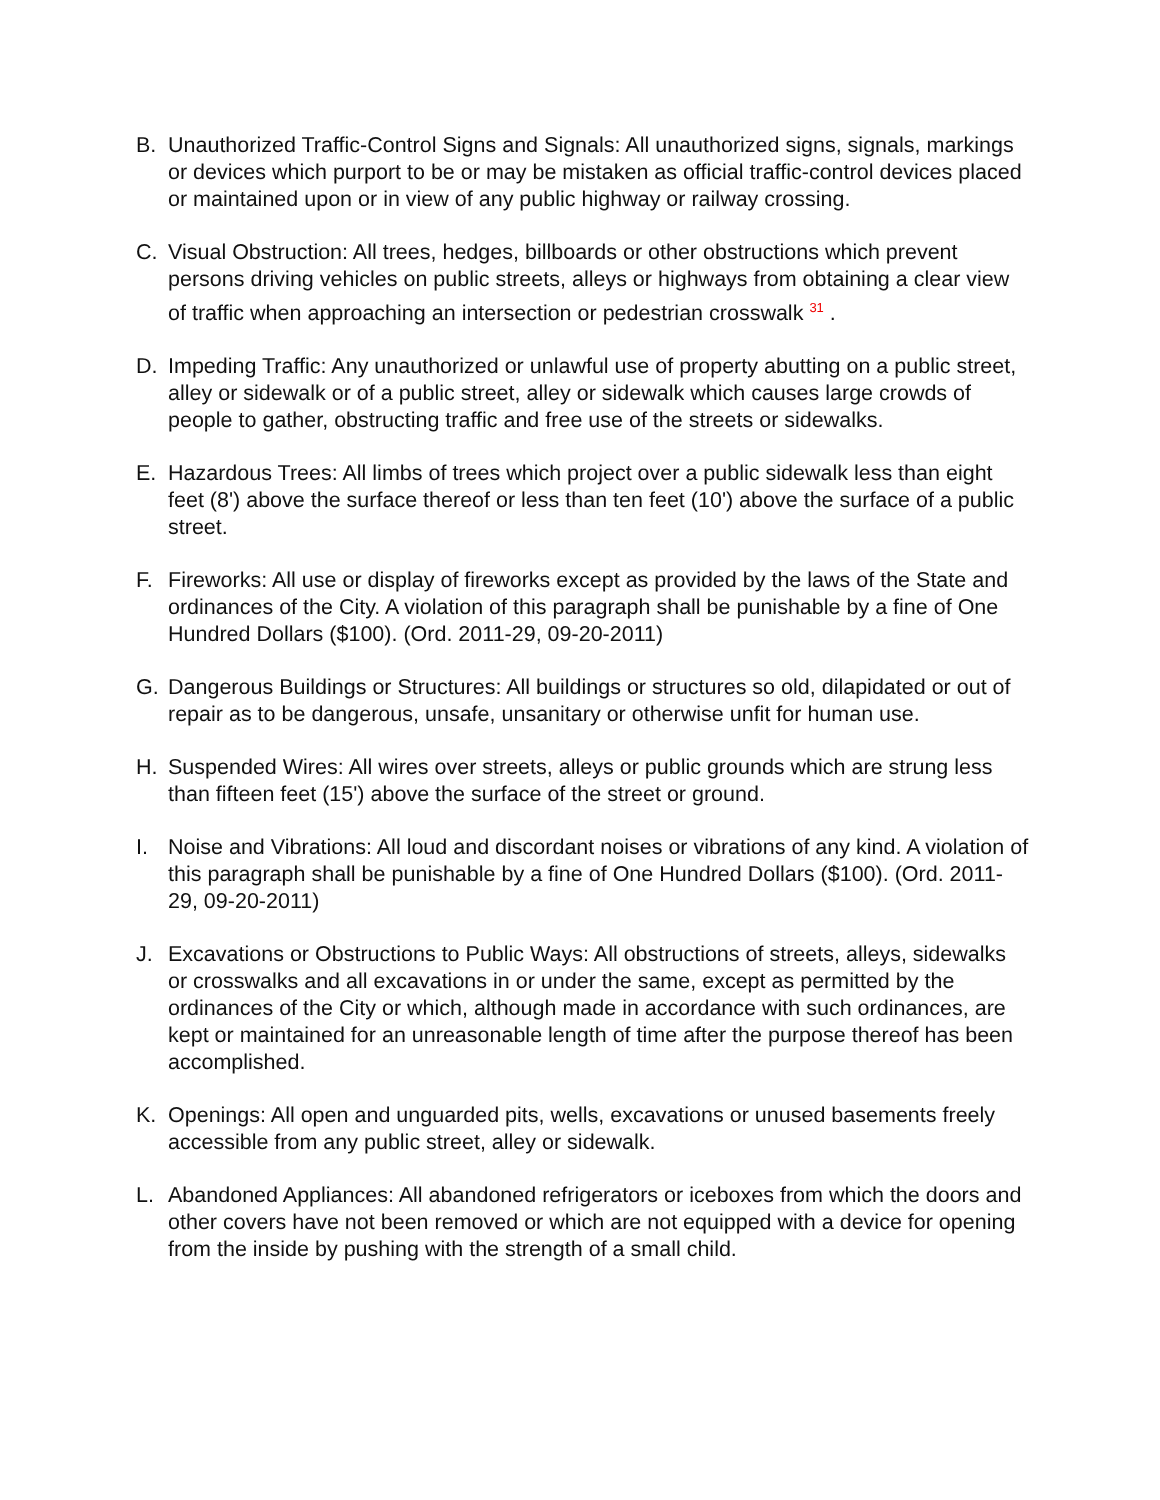B. Unauthorized Traffic-Control Signs and Signals: All unauthorized signs, signals, markings or devices which purport to be or may be mistaken as official traffic-control devices placed or maintained upon or in view of any public highway or railway crossing.
C. Visual Obstruction: All trees, hedges, billboards or other obstructions which prevent persons driving vehicles on public streets, alleys or highways from obtaining a clear view of traffic when approaching an intersection or pedestrian crosswalk <sup>31</sup> .
D. Impeding Traffic: Any unauthorized or unlawful use of property abutting on a public street, alley or sidewalk or of a public street, alley or sidewalk which causes large crowds of people to gather, obstructing traffic and free use of the streets or sidewalks.
E. Hazardous Trees: All limbs of trees which project over a public sidewalk less than eight feet (8') above the surface thereof or less than ten feet (10') above the surface of a public street.
F. Fireworks: All use or display of fireworks except as provided by the laws of the State and ordinances of the City. A violation of this paragraph shall be punishable by a fine of One Hundred Dollars ($100). (Ord. 2011-29, 09-20-2011)
G. Dangerous Buildings or Structures: All buildings or structures so old, dilapidated or out of repair as to be dangerous, unsafe, unsanitary or otherwise unfit for human use.
H. Suspended Wires: All wires over streets, alleys or public grounds which are strung less than fifteen feet (15') above the surface of the street or ground.
I. Noise and Vibrations: All loud and discordant noises or vibrations of any kind. A violation of this paragraph shall be punishable by a fine of One Hundred Dollars ($100). (Ord. 2011-29, 09-20-2011)
J. Excavations or Obstructions to Public Ways: All obstructions of streets, alleys, sidewalks or crosswalks and all excavations in or under the same, except as permitted by the ordinances of the City or which, although made in accordance with such ordinances, are kept or maintained for an unreasonable length of time after the purpose thereof has been accomplished.
K. Openings: All open and unguarded pits, wells, excavations or unused basements freely accessible from any public street, alley or sidewalk.
L. Abandoned Appliances: All abandoned refrigerators or iceboxes from which the doors and other covers have not been removed or which are not equipped with a device for opening from the inside by pushing with the strength of a small child.